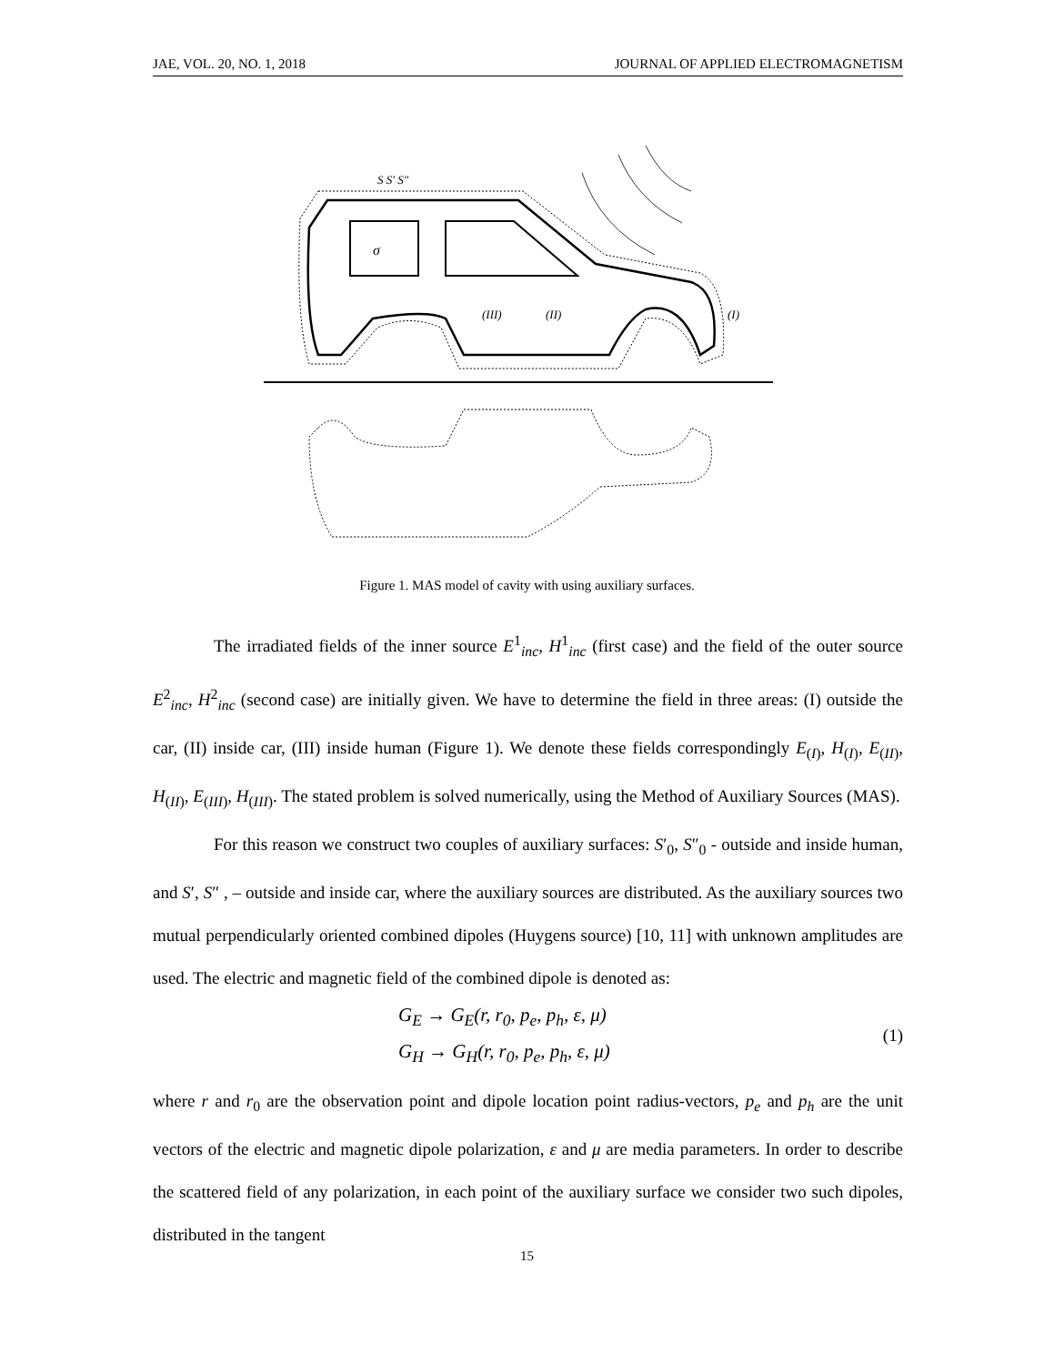JAE, VOL. 20, NO. 1, 2018 JOURNAL OF APPLIED ELECTROMAGNETISM
σ
(II)
(III)
(I)
S S′ S″
Figure 1. MAS model of cavity with using auxiliary surfaces.
The irradiated fields of the inner source E<sup>1</sup><sub>inc</sub>, H<sup>1</sup><sub>inc</sub> (first case) and the field of the outer source E<sup>2</sup><sub>inc</sub>, H<sup>2</sup><sub>inc</sub> (second case) are initially given. We have to determine the field in three areas: (I) outside the car, (II) inside car, (III) inside human (Figure 1). We denote these fields correspondingly E<sub>(I)</sub>, H<sub>(I)</sub>, E<sub>(II)</sub>, H<sub>(II)</sub>, E<sub>(III)</sub>, H<sub>(III)</sub>. The stated problem is solved numerically, using the Method of Auxiliary Sources (MAS).
For this reason we construct two couples of auxiliary surfaces: S′<sub>0</sub>, S″<sub>0</sub> - outside and inside human, and S′, S″ , – outside and inside car, where the auxiliary sources are distributed. As the auxiliary sources two mutual perpendicularly oriented combined dipoles (Huygens source) [10, 11] with unknown amplitudes are used. The electric and magnetic field of the combined dipole is denoted as:
G<sub>E</sub> → G<sub>E</sub>(r, r<sub>0</sub>, p<sub>e</sub>, p<sub>h</sub>, ε, μ)
G<sub>H</sub> → G<sub>H</sub>(r, r<sub>0</sub>, p<sub>e</sub>, p<sub>h</sub>, ε, μ)
(1)
where r and r<sub>0</sub> are the observation point and dipole location point radius-vectors, p<sub>e</sub> and p<sub>h</sub> are the unit vectors of the electric and magnetic dipole polarization, ε and μ are media parameters. In order to describe the scattered field of any polarization, in each point of the auxiliary surface we consider two such dipoles, distributed in the tangent
15